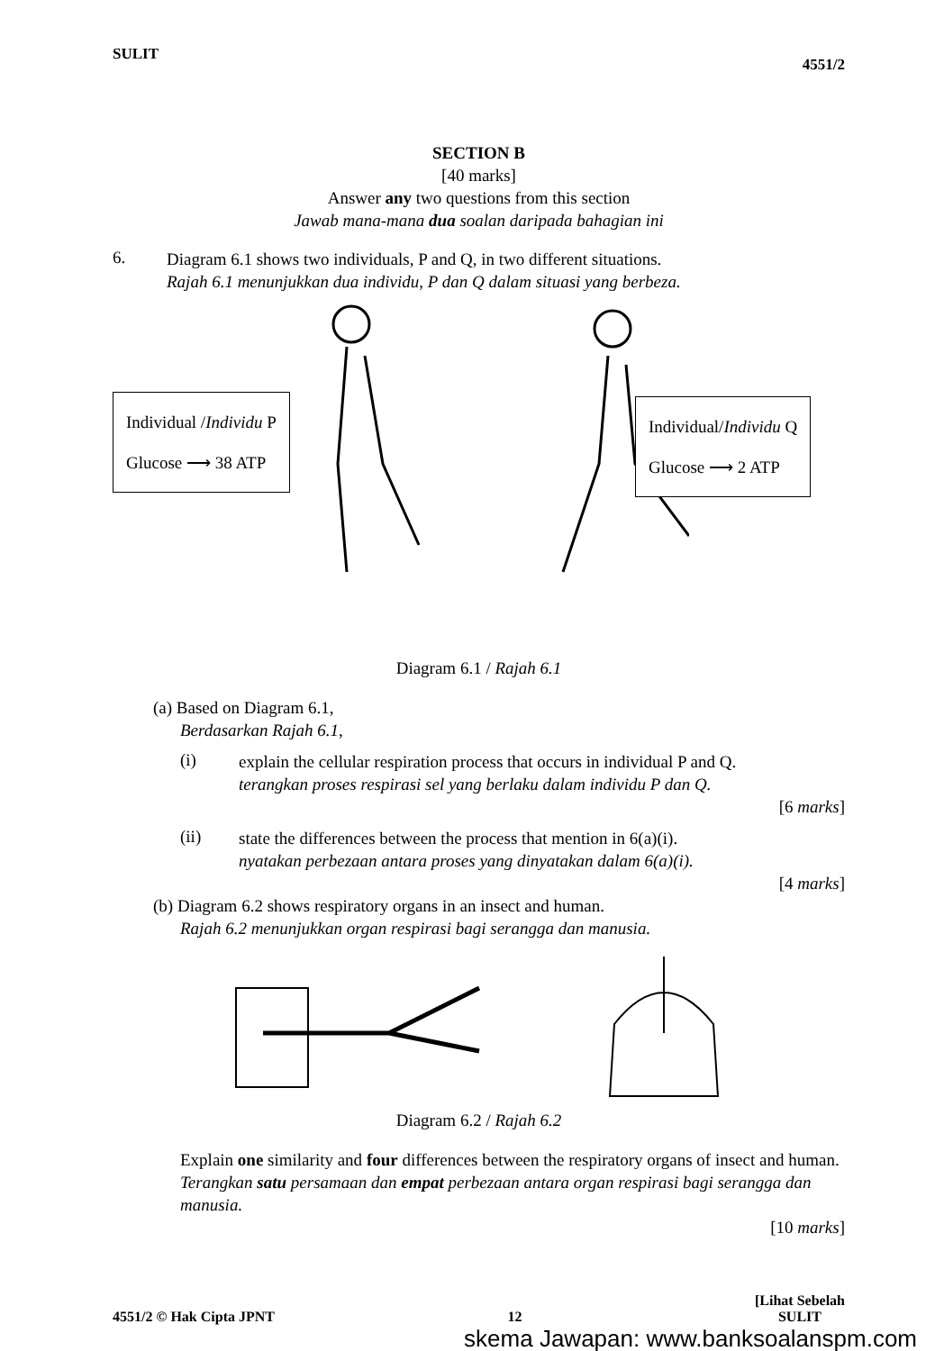SULIT 4551/2
SECTION B
[40 marks]
Answer any two questions from this section
Jawab mana-mana dua soalan daripada bahagian ini
6.
Diagram 6.1 shows two individuals, P and Q, in two different situations.
Rajah 6.1 menunjukkan dua individu, P dan Q dalam situasi yang berbeza.
Individual /Individu P
Glucose ⟶ 38 ATP
Individual/Individu Q
Glucose ⟶ 2 ATP
Diagram 6.1 / Rajah 6.1
(a) Based on Diagram 6.1,
Berdasarkan Rajah 6.1,
(i)
explain the cellular respiration process that occurs in individual P and Q.
terangkan proses respirasi sel yang berlaku dalam individu P dan Q.
[6 marks]
(ii)
state the differences between the process that mention in 6(a)(i).
nyatakan perbezaan antara proses yang dinyatakan dalam 6(a)(i).
[4 marks]
(b) Diagram 6.2 shows respiratory organs in an insect and human.
Rajah 6.2 menunjukkan organ respirasi bagi serangga dan manusia.
Diagram 6.2 / Rajah 6.2
Explain one similarity and four differences between the respiratory organs of insect and human.
Terangkan satu persamaan dan empat perbezaan antara organ respirasi bagi serangga dan manusia.
[10 marks]
4551/2 © Hak Cipta JPNT 12 [Lihat Sebelah
SULIT
skema Jawapan: www.banksoalanspm.com